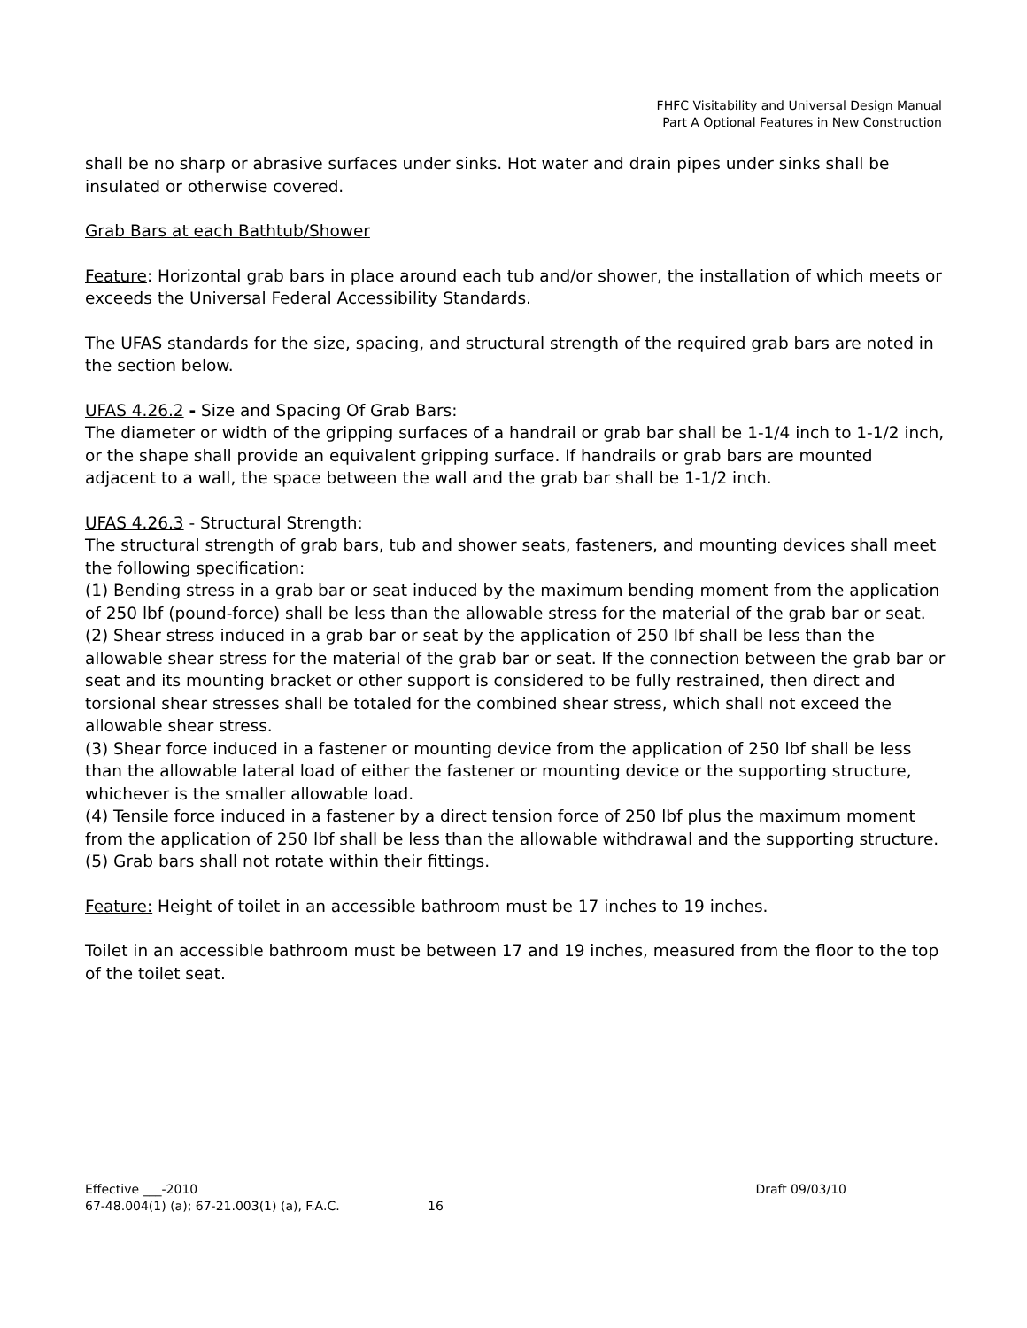FHFC Visitability and Universal Design Manual
Part A Optional Features in New Construction
shall be no sharp or abrasive surfaces under sinks. Hot water and drain pipes under sinks shall be insulated or otherwise covered.
Grab Bars at each Bathtub/Shower
Feature: Horizontal grab bars in place around each tub and/or shower, the installation of which meets or exceeds the Universal Federal Accessibility Standards.
The UFAS standards for the size, spacing, and structural strength of the required grab bars are noted in the section below.
UFAS 4.26.2 - Size and Spacing Of Grab Bars:
The diameter or width of the gripping surfaces of a handrail or grab bar shall be 1-1/4 inch to 1-1/2 inch, or the shape shall provide an equivalent gripping surface. If handrails or grab bars are mounted adjacent to a wall, the space between the wall and the grab bar shall be 1-1/2 inch.
UFAS 4.26.3 - Structural Strength:
The structural strength of grab bars, tub and shower seats, fasteners, and mounting devices shall meet the following specification:
(1) Bending stress in a grab bar or seat induced by the maximum bending moment from the application of 250 lbf (pound-force) shall be less than the allowable stress for the material of the grab bar or seat.
(2) Shear stress induced in a grab bar or seat by the application of 250 lbf shall be less than the allowable shear stress for the material of the grab bar or seat. If the connection between the grab bar or seat and its mounting bracket or other support is considered to be fully restrained, then direct and torsional shear stresses shall be totaled for the combined shear stress, which shall not exceed the allowable shear stress.
(3) Shear force induced in a fastener or mounting device from the application of 250 lbf shall be less than the allowable lateral load of either the fastener or mounting device or the supporting structure, whichever is the smaller allowable load.
(4) Tensile force induced in a fastener by a direct tension force of 250 lbf plus the maximum moment from the application of 250 lbf shall be less than the allowable withdrawal and the supporting structure.
(5) Grab bars shall not rotate within their fittings.
Feature: Height of toilet in an accessible bathroom must be 17 inches to 19 inches.
Toilet in an accessible bathroom must be between 17 and 19 inches, measured from the floor to the top of the toilet seat.
Effective ___-2010 Draft 09/03/10
67-48.004(1) (a); 67-21.003(1) (a), F.A.C. 16